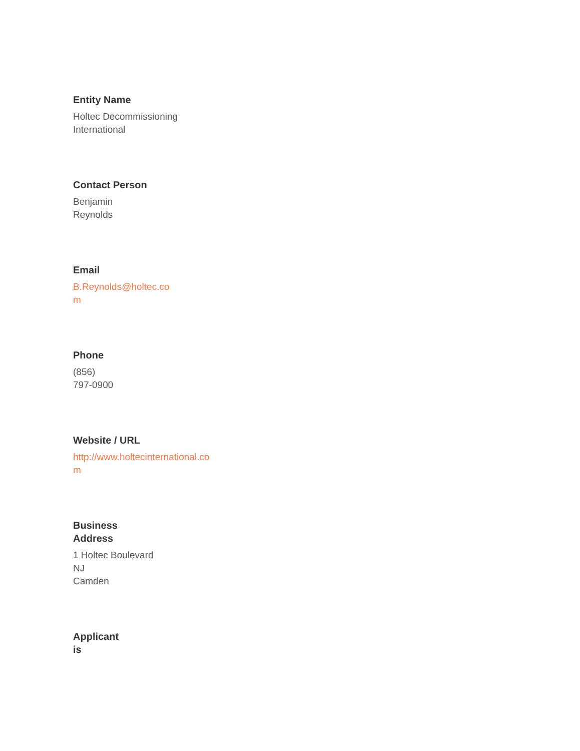Entity Name
Holtec Decommissioning
International
Contact Person
Benjamin
Reynolds
Email
B.Reynolds@holtec.co
m
Phone
(856)
797-0900
Website / URL
http://www.holtecinternational.co
m
Business
Address
1 Holtec Boulevard
NJ
Camden
Applicant
is